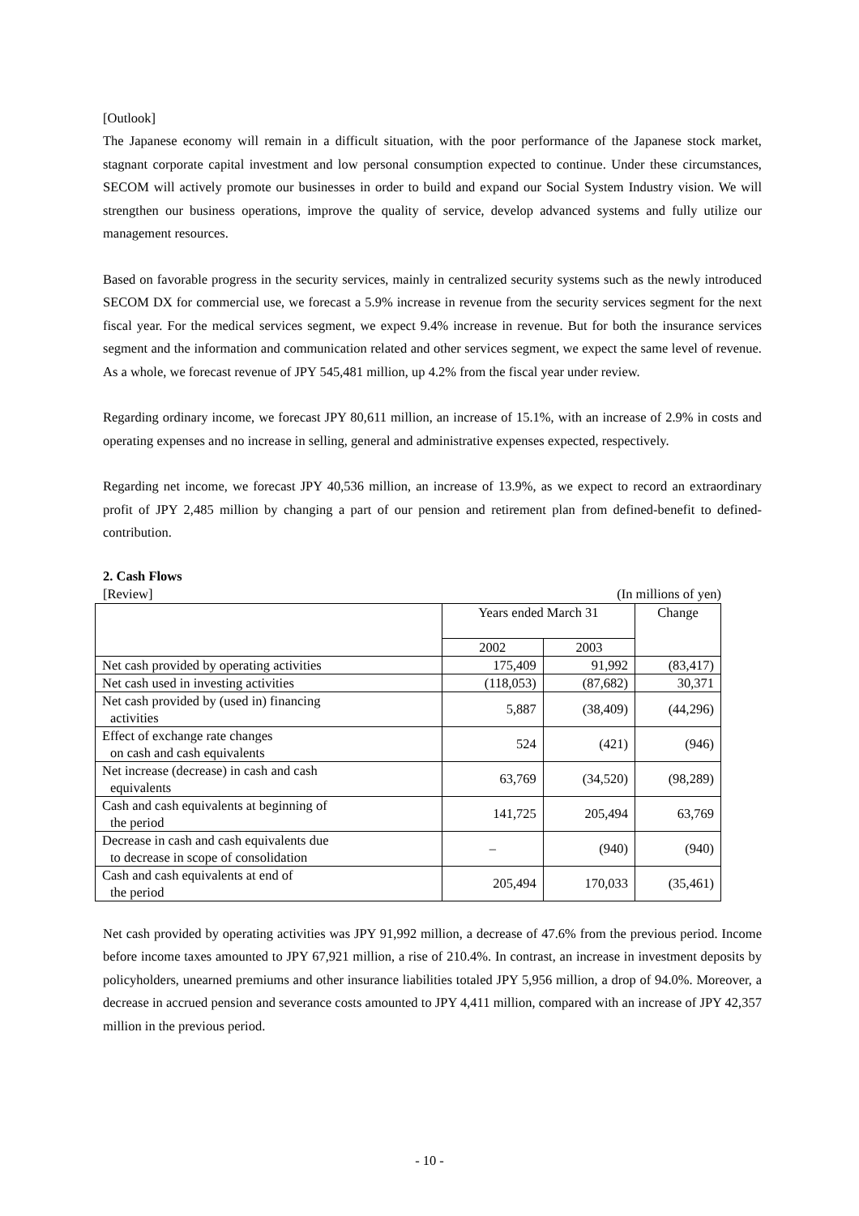[Outlook]
The Japanese economy will remain in a difficult situation, with the poor performance of the Japanese stock market, stagnant corporate capital investment and low personal consumption expected to continue. Under these circumstances, SECOM will actively promote our businesses in order to build and expand our Social System Industry vision. We will strengthen our business operations, improve the quality of service, develop advanced systems and fully utilize our management resources.
Based on favorable progress in the security services, mainly in centralized security systems such as the newly introduced SECOM DX for commercial use, we forecast a 5.9% increase in revenue from the security services segment for the next fiscal year. For the medical services segment, we expect 9.4% increase in revenue. But for both the insurance services segment and the information and communication related and other services segment, we expect the same level of revenue. As a whole, we forecast revenue of JPY 545,481 million, up 4.2% from the fiscal year under review.
Regarding ordinary income, we forecast JPY 80,611 million, an increase of 15.1%, with an increase of 2.9% in costs and operating expenses and no increase in selling, general and administrative expenses expected, respectively.
Regarding net income, we forecast JPY 40,536 million, an increase of 13.9%, as we expect to record an extraordinary profit of JPY 2,485 million by changing a part of our pension and retirement plan from defined-benefit to defined-contribution.
2. Cash Flows
[Review] (In millions of yen)
| | Years ended March 31 | | Change |
| --- | --- | --- | --- |
| | 2002 | 2003 | |
| Net cash provided by operating activities | 175,409 | 91,992 | (83,417) |
| Net cash used in investing activities | (118,053) | (87,682) | 30,371 |
| Net cash provided by (used in) financing activities | 5,887 | (38,409) | (44,296) |
| Effect of exchange rate changes on cash and cash equivalents | 524 | (421) | (946) |
| Net increase (decrease) in cash and cash equivalents | 63,769 | (34,520) | (98,289) |
| Cash and cash equivalents at beginning of the period | 141,725 | 205,494 | 63,769 |
| Decrease in cash and cash equivalents due to decrease in scope of consolidation | – | (940) | (940) |
| Cash and cash equivalents at end of the period | 205,494 | 170,033 | (35,461) |
Net cash provided by operating activities was JPY 91,992 million, a decrease of 47.6% from the previous period. Income before income taxes amounted to JPY 67,921 million, a rise of 210.4%. In contrast, an increase in investment deposits by policyholders, unearned premiums and other insurance liabilities totaled JPY 5,956 million, a drop of 94.0%. Moreover, a decrease in accrued pension and severance costs amounted to JPY 4,411 million, compared with an increase of JPY 42,357 million in the previous period.
- 10 -